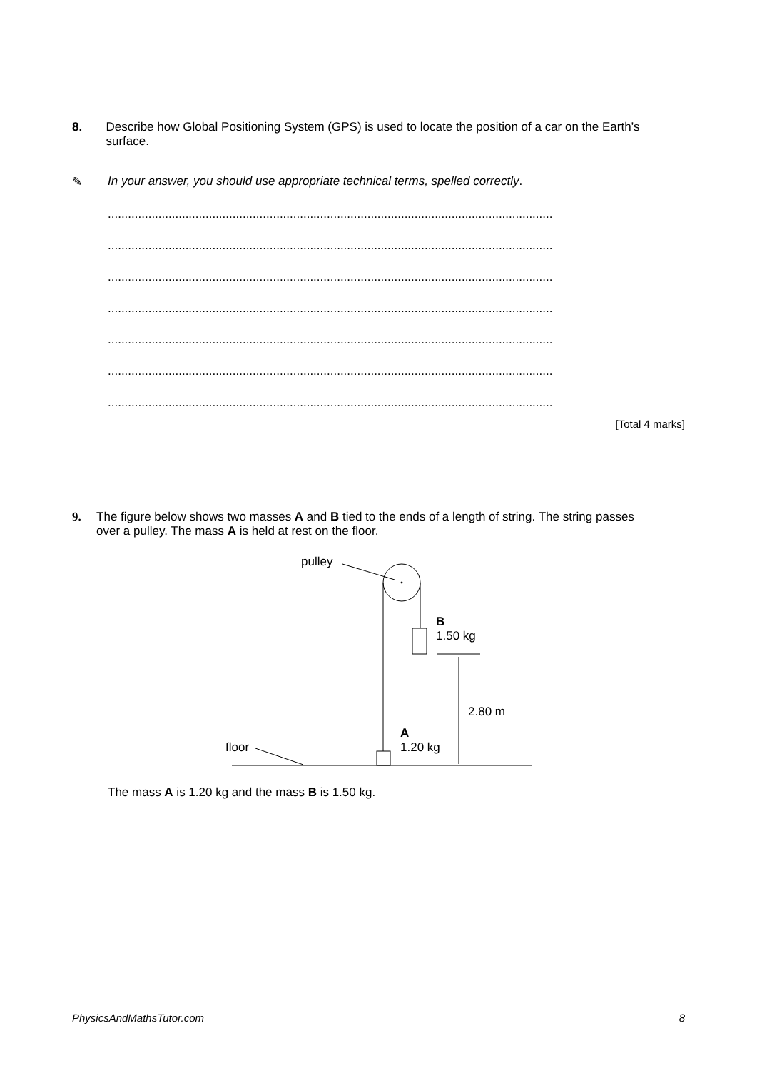8. Describe how Global Positioning System (GPS) is used to locate the position of a car on the Earth’s surface.
✎ In your answer, you should use appropriate technical terms, spelled correctly.
....................................................................................................................................
....................................................................................................................................
....................................................................................................................................
....................................................................................................................................
....................................................................................................................................
....................................................................................................................................
....................................................................................................................................
[Total 4 marks]
9. The figure below shows two masses A and B tied to the ends of a length of string. The string passes over a pulley. The mass A is held at rest on the floor.
pulley
B
1.50 kg
2.80 m
A
1.20 kg
floor
The mass A is 1.20 kg and the mass B is 1.50 kg.
PhysicsAndMathsTutor.com 8